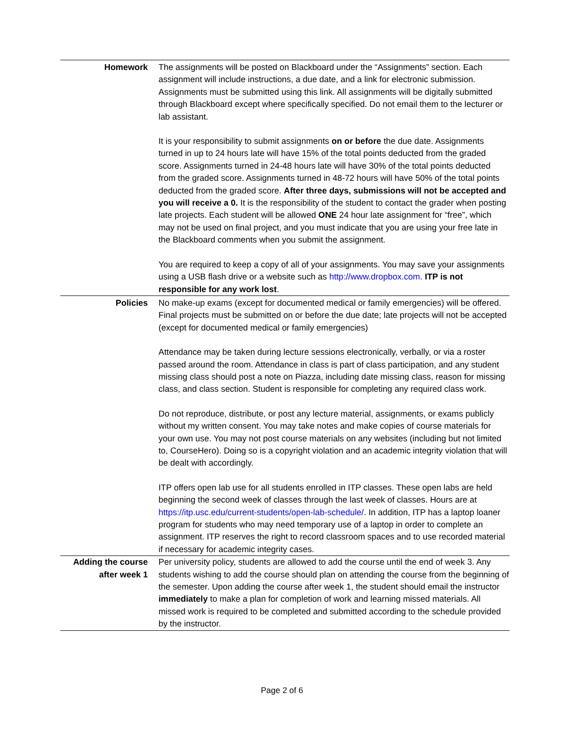| Homework | The assignments will be posted on Blackboard under the “Assignments” section. Each assignment will include instructions, a due date, and a link for electronic submission. Assignments must be submitted using this link. All assignments will be digitally submitted through Blackboard except where specifically specified. Do not email them to the lecturer or lab assistant. It is your responsibility to submit assignments on or before the due date. Assignments turned in up to 24 hours late will have 15% of the total points deducted from the graded score. Assignments turned in 24-48 hours late will have 30% of the total points deducted from the graded score. Assignments turned in 48-72 hours will have 50% of the total points deducted from the graded score. After three days, submissions will not be accepted and you will receive a 0. It is the responsibility of the student to contact the grader when posting late projects. Each student will be allowed ONE 24 hour late assignment for “free”, which may not be used on final project, and you must indicate that you are using your free late in the Blackboard comments when you submit the assignment. You are required to keep a copy of all of your assignments. You may save your assignments using a USB flash drive or a website such as http://www.dropbox.com . ITP is not responsible for any work lost . |
| Policies | No make-up exams (except for documented medical or family emergencies) will be offered. Final projects must be submitted on or before the due date; late projects will not be accepted (except for documented medical or family emergencies) Attendance may be taken during lecture sessions electronically, verbally, or via a roster passed around the room. Attendance in class is part of class participation, and any student missing class should post a note on Piazza, including date missing class, reason for missing class, and class section. Student is responsible for completing any required class work. Do not reproduce, distribute, or post any lecture material, assignments, or exams publicly without my written consent. You may take notes and make copies of course materials for your own use. You may not post course materials on any websites (including but not limited to, CourseHero). Doing so is a copyright violation and an academic integrity violation that will be dealt with accordingly. ITP offers open lab use for all students enrolled in ITP classes. These open labs are held beginning the second week of classes through the last week of classes. Hours are at https://itp.usc.edu/current-students/open-lab-schedule/ . In addition, ITP has a laptop loaner program for students who may need temporary use of a laptop in order to complete an assignment. ITP reserves the right to record classroom spaces and to use recorded material if necessary for academic integrity cases. |
| Adding the course after week 1 | Per university policy, students are allowed to add the course until the end of week 3. Any students wishing to add the course should plan on attending the course from the beginning of the semester. Upon adding the course after week 1, the student should email the instructor immediately to make a plan for completion of work and learning missed materials. All missed work is required to be completed and submitted according to the schedule provided by the instructor. |
Page 2 of 6